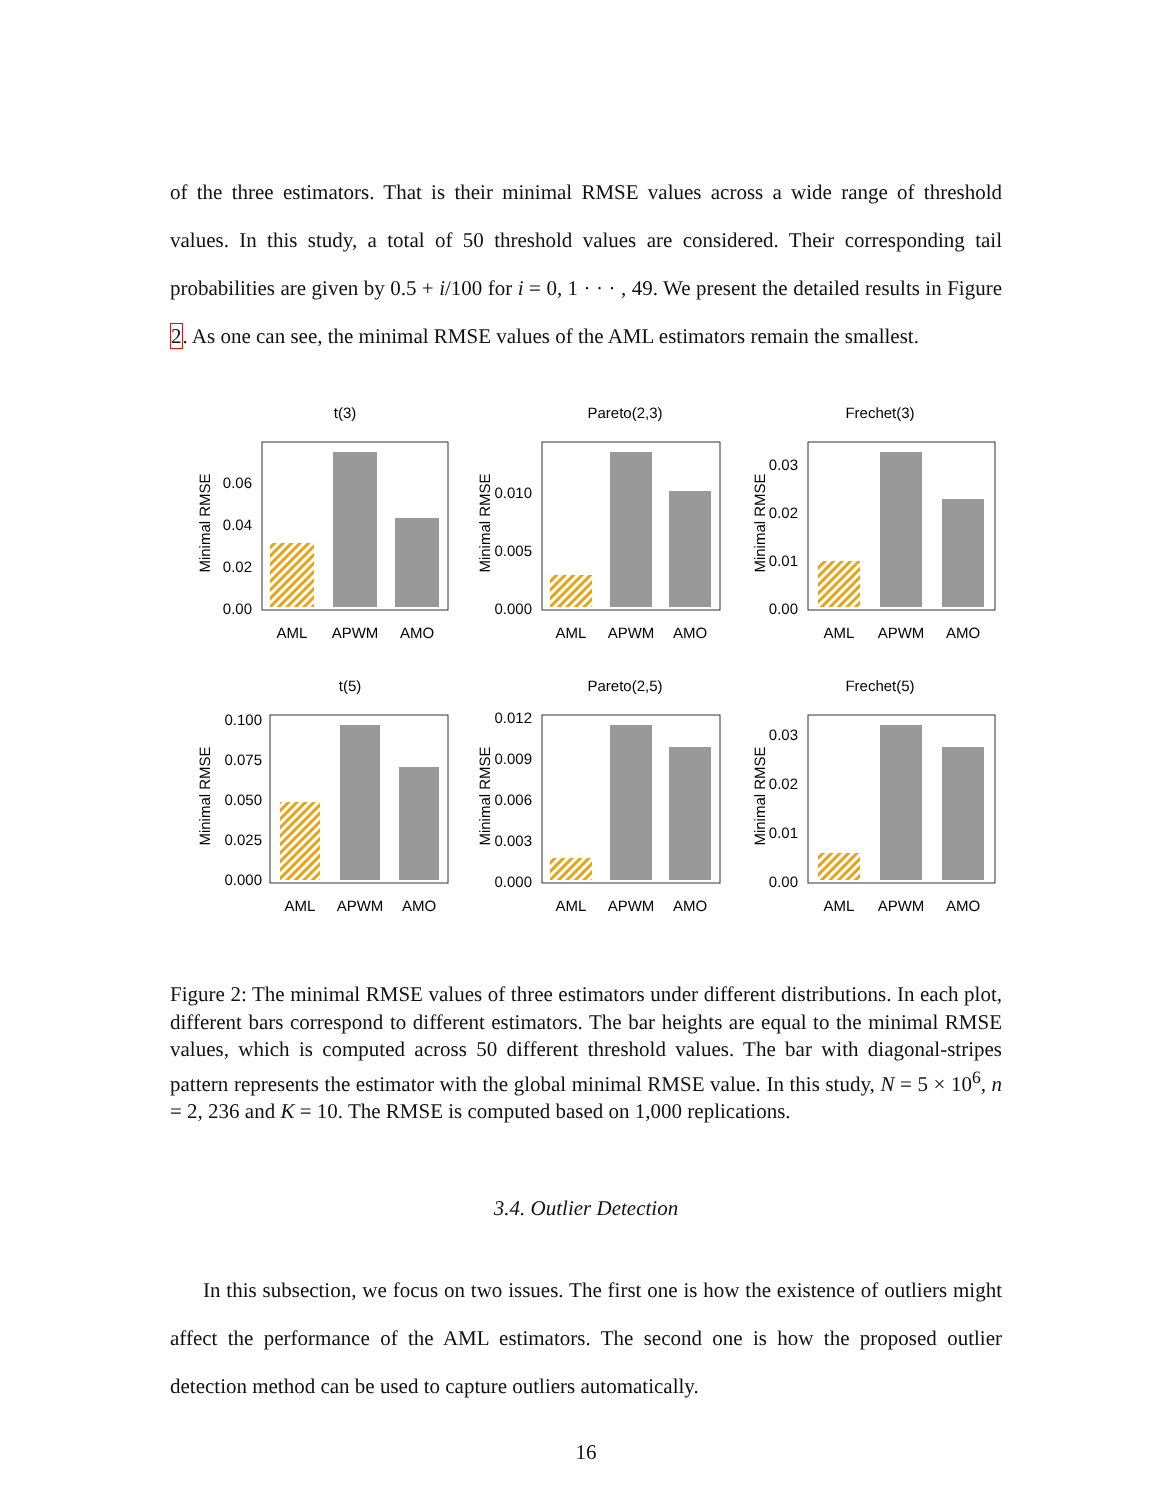of the three estimators. That is their minimal RMSE values across a wide range of threshold values. In this study, a total of 50 threshold values are considered. Their corresponding tail probabilities are given by 0.5 + i/100 for i = 0, 1 · · · , 49. We present the detailed results in Figure 2. As one can see, the minimal RMSE values of the AML estimators remain the smallest.
t(3)
Minimal RMSE
0.06
0.04
0.02
0.00
AML
APWM
AMO
Pareto(2,3)
Minimal RMSE
0.010
0.005
0.000
AML
APWM
AMO
Frechet(3)
Minimal RMSE
0.03
0.02
0.01
0.00
AML
APWM
AMO
t(5)
Minimal RMSE
0.100
0.075
0.050
0.025
0.000
AML
APWM
AMO
Pareto(2,5)
Minimal RMSE
0.012
0.009
0.006
0.003
0.000
AML
APWM
AMO
Frechet(5)
Minimal RMSE
0.03
0.02
0.01
0.00
AML
APWM
AMO
Figure 2: The minimal RMSE values of three estimators under different distributions. In each plot, different bars correspond to different estimators. The bar heights are equal to the minimal RMSE values, which is computed across 50 different threshold values. The bar with diagonal-stripes pattern represents the estimator with the global minimal RMSE value. In this study, N = 5 × 10<sup>6</sup>, n = 2, 236 and K = 10. The RMSE is computed based on 1,000 replications.
3.4. Outlier Detection
In this subsection, we focus on two issues. The first one is how the existence of outliers might affect the performance of the AML estimators. The second one is how the proposed outlier detection method can be used to capture outliers automatically.
16